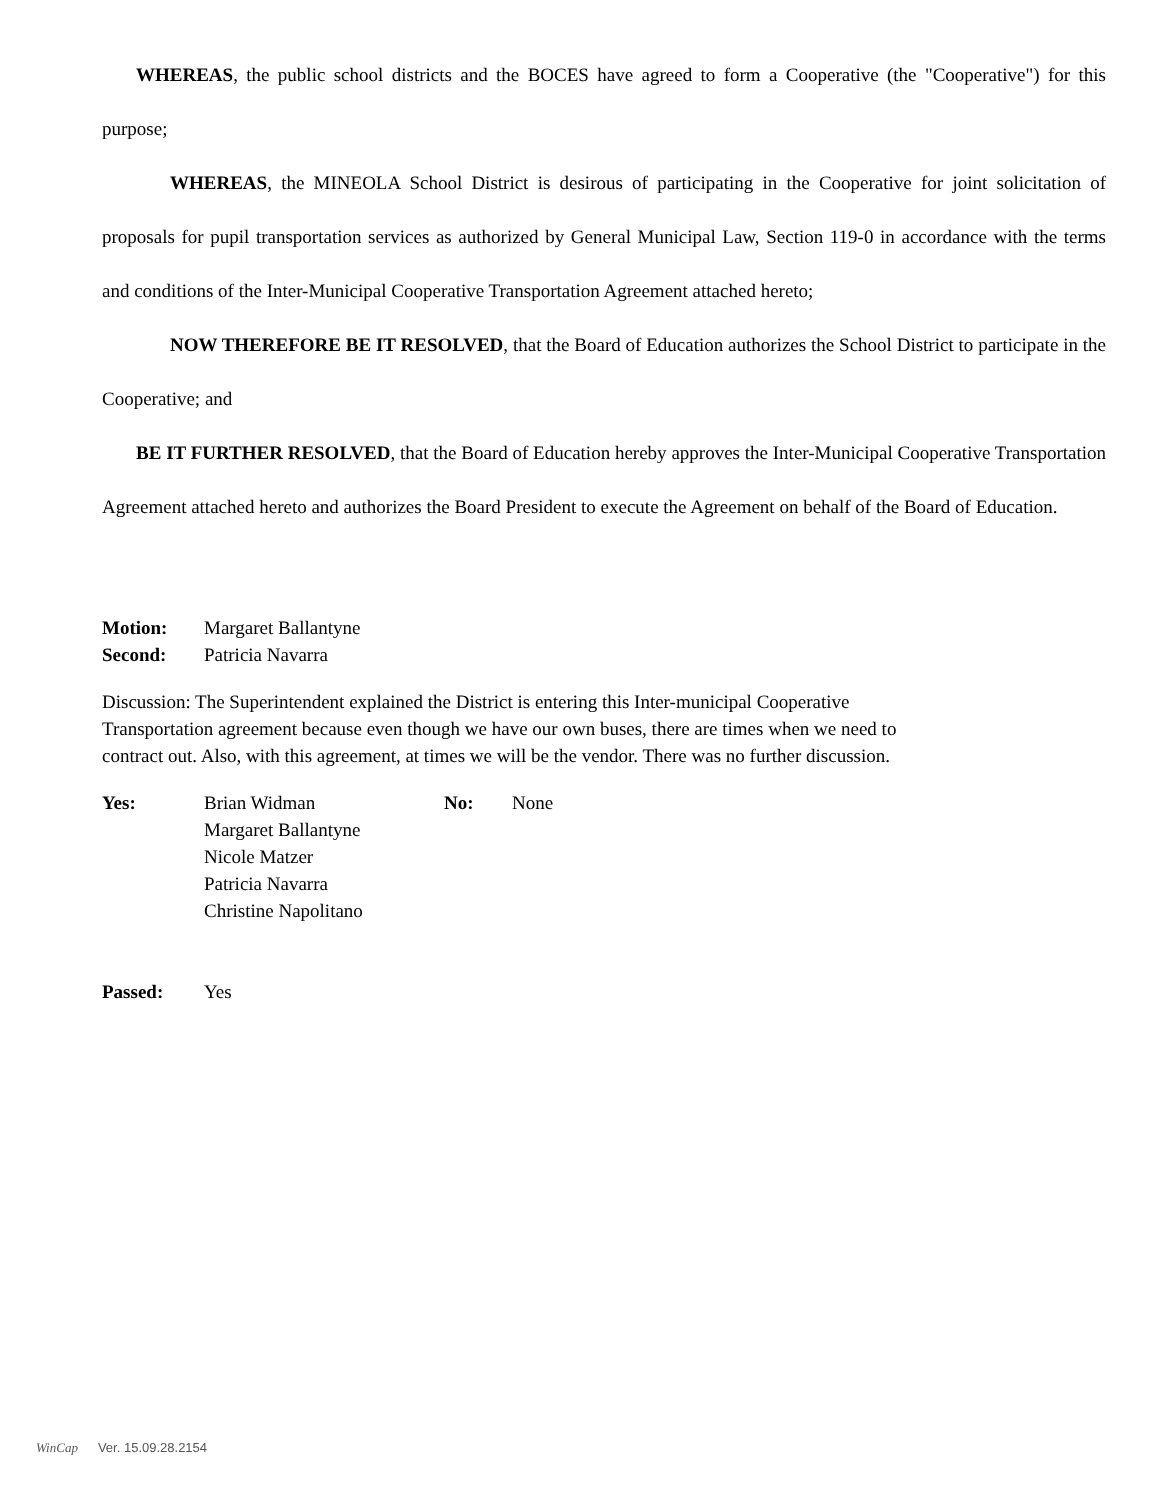WHEREAS, the public school districts and the BOCES have agreed to form a Cooperative (the "Cooperative") for this purpose;
WHEREAS, the MINEOLA School District is desirous of participating in the Cooperative for joint solicitation of proposals for pupil transportation services as authorized by General Municipal Law, Section 119-0 in accordance with the terms and conditions of the Inter-Municipal Cooperative Transportation Agreement attached hereto;
NOW THEREFORE BE IT RESOLVED, that the Board of Education authorizes the School District to participate in the Cooperative; and
BE IT FURTHER RESOLVED, that the Board of Education hereby approves the Inter-Municipal Cooperative Transportation Agreement attached hereto and authorizes the Board President to execute the Agreement on behalf of the Board of Education.
Motion: Margaret Ballantyne
Second: Patricia Navarra
Discussion: The Superintendent explained the District is entering this Inter-municipal Cooperative Transportation agreement because even though we have our own buses, there are times when we need to contract out. Also, with this agreement, at times we will be the vendor. There was no further discussion.
Yes: Brian Widman
Margaret Ballantyne
Nicole Matzer
Patricia Navarra
Christine Napolitano No: None
Passed: Yes
WinCap Ver. 15.09.28.2154